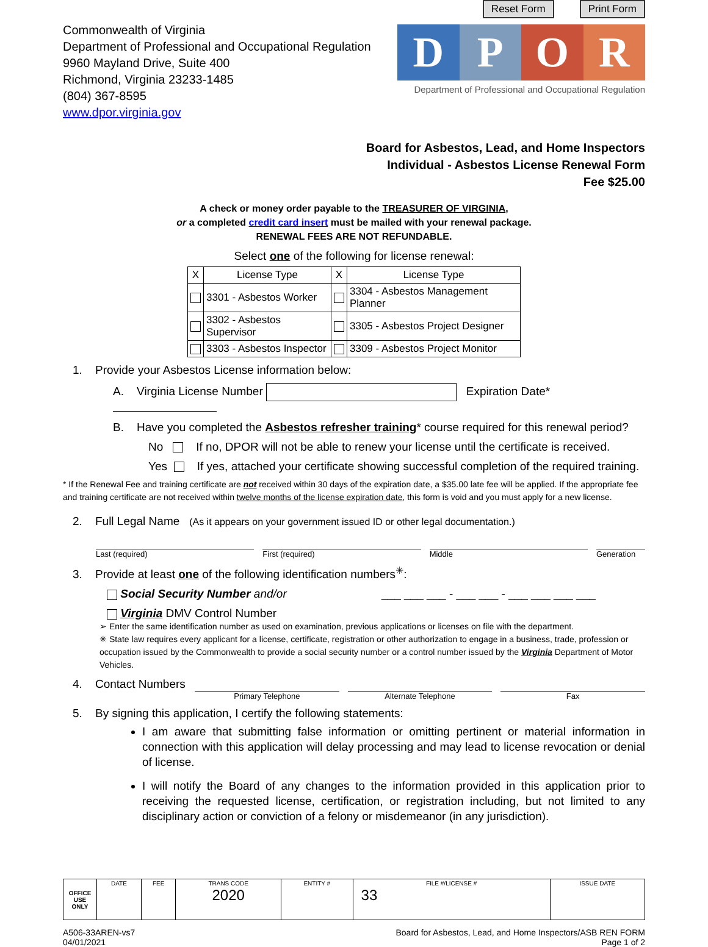Commonwealth of Virginia
Department of Professional and Occupational Regulation
9960 Mayland Drive, Suite 400
Richmond, Virginia 23233-1485
(804) 367-8595
www.dpor.virginia.gov
Reset Form Print Form
D P O R
Department of Professional and Occupational Regulation
Board for Asbestos, Lead, and Home Inspectors
Individual - Asbestos License Renewal Form
Fee $25.00
A check or money order payable to the TREASURER OF VIRGINIA,
or a completed credit card insert must be mailed with your renewal package.
RENEWAL FEES ARE NOT REFUNDABLE.
Select one of the following for license renewal:
| X | License Type | X | License Type |
| --- | --- | --- | --- |
| | 3301 - Asbestos Worker | | 3304 - Asbestos Management Planner |
| | 3302 - Asbestos Supervisor | | 3305 - Asbestos Project Designer |
| | 3303 - Asbestos Inspector | | 3309 - Asbestos Project Monitor |
1. Provide your Asbestos License information below:
A. Virginia License Number Expiration Date*
B. Have you completed the Asbestos refresher training* course required for this renewal period?
No If no, DPOR will not be able to renew your license until the certificate is received.
Yes If yes, attached your certificate showing successful completion of the required training.
* If the Renewal Fee and training certificate are not received within 30 days of the expiration date, a $35.00 late fee will be applied. If the appropriate fee and training certificate are not received within twelve months of the license expiration date, this form is void and you must apply for a new license.
2. Full Legal Name (As it appears on your government issued ID or other legal documentation.)
Last (required) First (required) Middle Generation
3. Provide at least one of the following identification numbers<sup>✳</sup>:
Social Security Number and/or ___ ___ ___ - ___ ___ - ___ ___ ___ ___
Virginia DMV Control Number
➢ Enter the same identification number as used on examination, previous applications or licenses on file with the department.
✳ State law requires every applicant for a license, certificate, registration or other authorization to engage in a business, trade, profession or occupation issued by the Commonwealth to provide a social security number or a control number issued by the Virginia Department of Motor Vehicles.
4. Contact Numbers
Primary Telephone Alternate Telephone Fax
5. By signing this application, I certify the following statements:
I am aware that submitting false information or omitting pertinent or material information in connection with this application will delay processing and may lead to license revocation or denial of license.
I will notify the Board of any changes to the information provided in this application prior to receiving the requested license, certification, or registration including, but not limited to any disciplinary action or conviction of a felony or misdemeanor (in any jurisdiction).
| OFFICE USE ONLY | DATE | FEE | TRANS CODE 2020 | ENTITY # | FILE #/LICENSE # 33 | ISSUE DATE |
A506-33AREN-vs7
04/01/2021
Board for Asbestos, Lead, and Home Inspectors/ASB REN FORM
Page 1 of 2